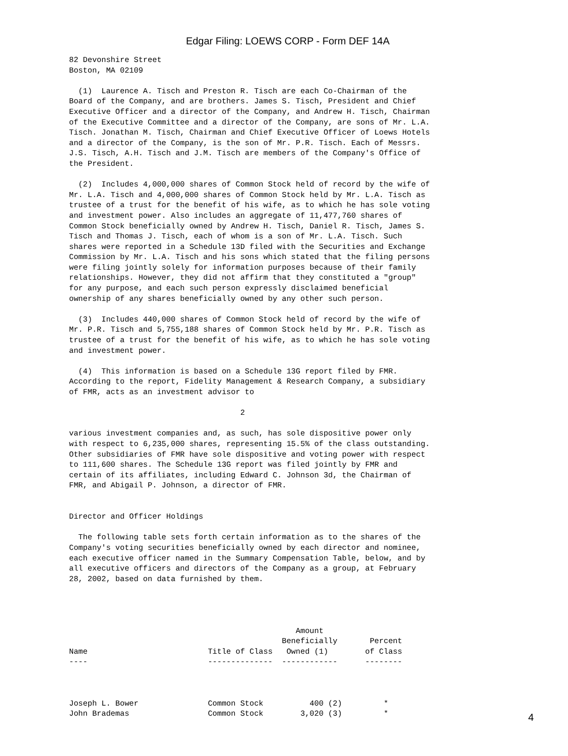Edgar Filing: LOEWS CORP - Form DEF 14A
82 Devonshire Street
Boston, MA 02109

  (1)  Laurence A. Tisch and Preston R. Tisch are each Co-Chairman of the
Board of the Company, and are brothers. James S. Tisch, President and Chief
Executive Officer and a director of the Company, and Andrew H. Tisch, Chairman
of the Executive Committee and a director of the Company, are sons of Mr. L.A.
Tisch. Jonathan M. Tisch, Chairman and Chief Executive Officer of Loews Hotels
and a director of the Company, is the son of Mr. P.R. Tisch. Each of Messrs.
J.S. Tisch, A.H. Tisch and J.M. Tisch are members of the Company's Office of
the President.

  (2)  Includes 4,000,000 shares of Common Stock held of record by the wife of
Mr. L.A. Tisch and 4,000,000 shares of Common Stock held by Mr. L.A. Tisch as
trustee of a trust for the benefit of his wife, as to which he has sole voting
and investment power. Also includes an aggregate of 11,477,760 shares of
Common Stock beneficially owned by Andrew H. Tisch, Daniel R. Tisch, James S.
Tisch and Thomas J. Tisch, each of whom is a son of Mr. L.A. Tisch. Such
shares were reported in a Schedule 13D filed with the Securities and Exchange
Commission by Mr. L.A. Tisch and his sons which stated that the filing persons
were filing jointly solely for information purposes because of their family
relationships. However, they did not affirm that they constituted a "group"
for any purpose, and each such person expressly disclaimed beneficial
ownership of any shares beneficially owned by any other such person.

  (3)  Includes 440,000 shares of Common Stock held of record by the wife of
Mr. P.R. Tisch and 5,755,188 shares of Common Stock held by Mr. P.R. Tisch as
trustee of a trust for the benefit of his wife, as to which he has sole voting
and investment power.

  (4)  This information is based on a Schedule 13G report filed by FMR.
According to the report, Fidelity Management & Research Company, a subsidiary
of FMR, acts as an investment advisor to

                                     2

various investment companies and, as such, has sole dispositive power only
with respect to 6,235,000 shares, representing 15.5% of the class outstanding.
Other subsidiaries of FMR have sole dispositive and voting power with respect
to 111,600 shares. The Schedule 13G report was filed jointly by FMR and
certain of its affiliates, including Edward C. Johnson 3d, the Chairman of
FMR, and Abigail P. Johnson, a director of FMR.


Director and Officer Holdings

  The following table sets forth certain information as to the shares of the
Company's voting securities beneficially owned by each director and nominee,
each executive officer named in the Summary Compensation Table, below, and by
all executive officers and directors of the Company as a group, at February
28, 2002, based on data furnished by them.




                                                 Amount
                                              Beneficially       Percent
Name                          Title of Class   Owned (1)        of Class
----                          --------------  ------------      --------



Joseph L. Bower               Common Stock          400 (2)         *
John Brademas                 Common Stock        3,020 (3)         *
4